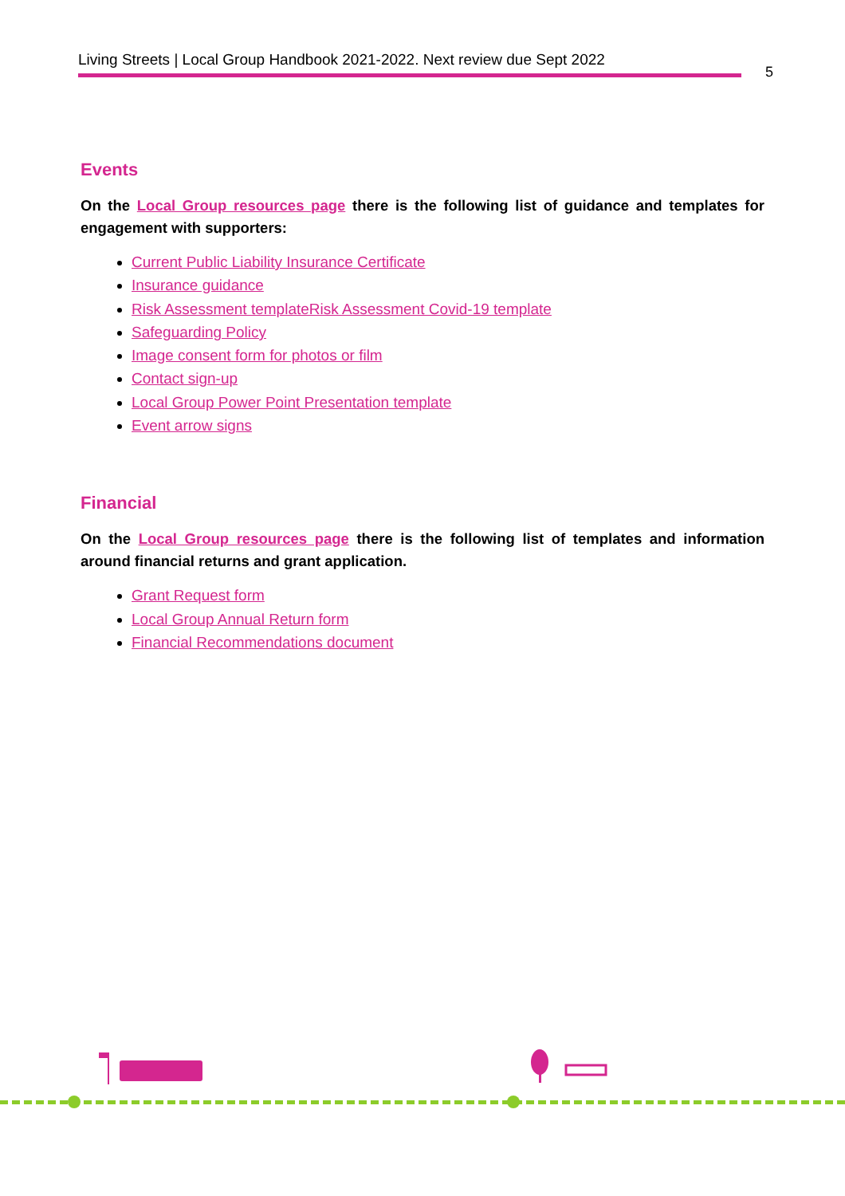Living Streets | Local Group Handbook 2021-2022. Next review due Sept 2022
5
Events
On the Local Group resources page there is the following list of guidance and templates for engagement with supporters:
Current Public Liability Insurance Certificate
Insurance guidance
Risk Assessment templateRisk Assessment Covid-19 template
Safeguarding Policy
Image consent form for photos or film
Contact sign-up
Local Group Power Point Presentation template
Event arrow signs
Financial
On the Local Group resources page there is the following list of templates and information around financial returns and grant application.
Grant Request form
Local Group Annual Return form
Financial Recommendations document